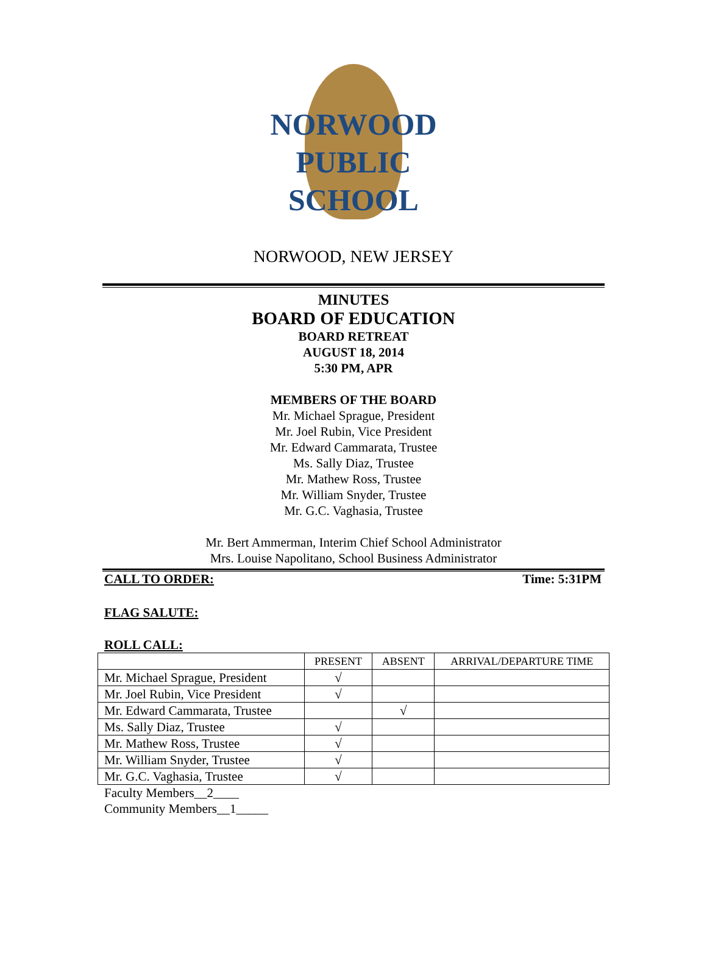NORWOOD
PUBLIC
SCHOOL
NORWOOD, NEW JERSEY
MINUTES
BOARD OF EDUCATION
BOARD RETREAT
AUGUST 18, 2014
5:30 PM, APR
MEMBERS OF THE BOARD
Mr. Michael Sprague, President
Mr. Joel Rubin, Vice President
Mr. Edward Cammarata, Trustee
Ms. Sally Diaz, Trustee
Mr. Mathew Ross, Trustee
Mr. William Snyder, Trustee
Mr. G.C. Vaghasia, Trustee
Mr. Bert Ammerman, Interim Chief School Administrator
Mrs. Louise Napolitano, School Business Administrator
CALL TO ORDER: Time: 5:31PM
FLAG SALUTE:
ROLL CALL:
| | PRESENT | ABSENT | ARRIVAL/DEPARTURE TIME |
| --- | --- | --- | --- |
| Mr. Michael Sprague, President | √ | | |
| Mr. Joel Rubin, Vice President | √ | | |
| Mr. Edward Cammarata, Trustee | | √ | |
| Ms. Sally Diaz, Trustee | √ | | |
| Mr. Mathew Ross, Trustee | √ | | |
| Mr. William Snyder, Trustee | √ | | |
| Mr. G.C. Vaghasia, Trustee | √ | | |
Faculty Members__2____
Community Members__1_____